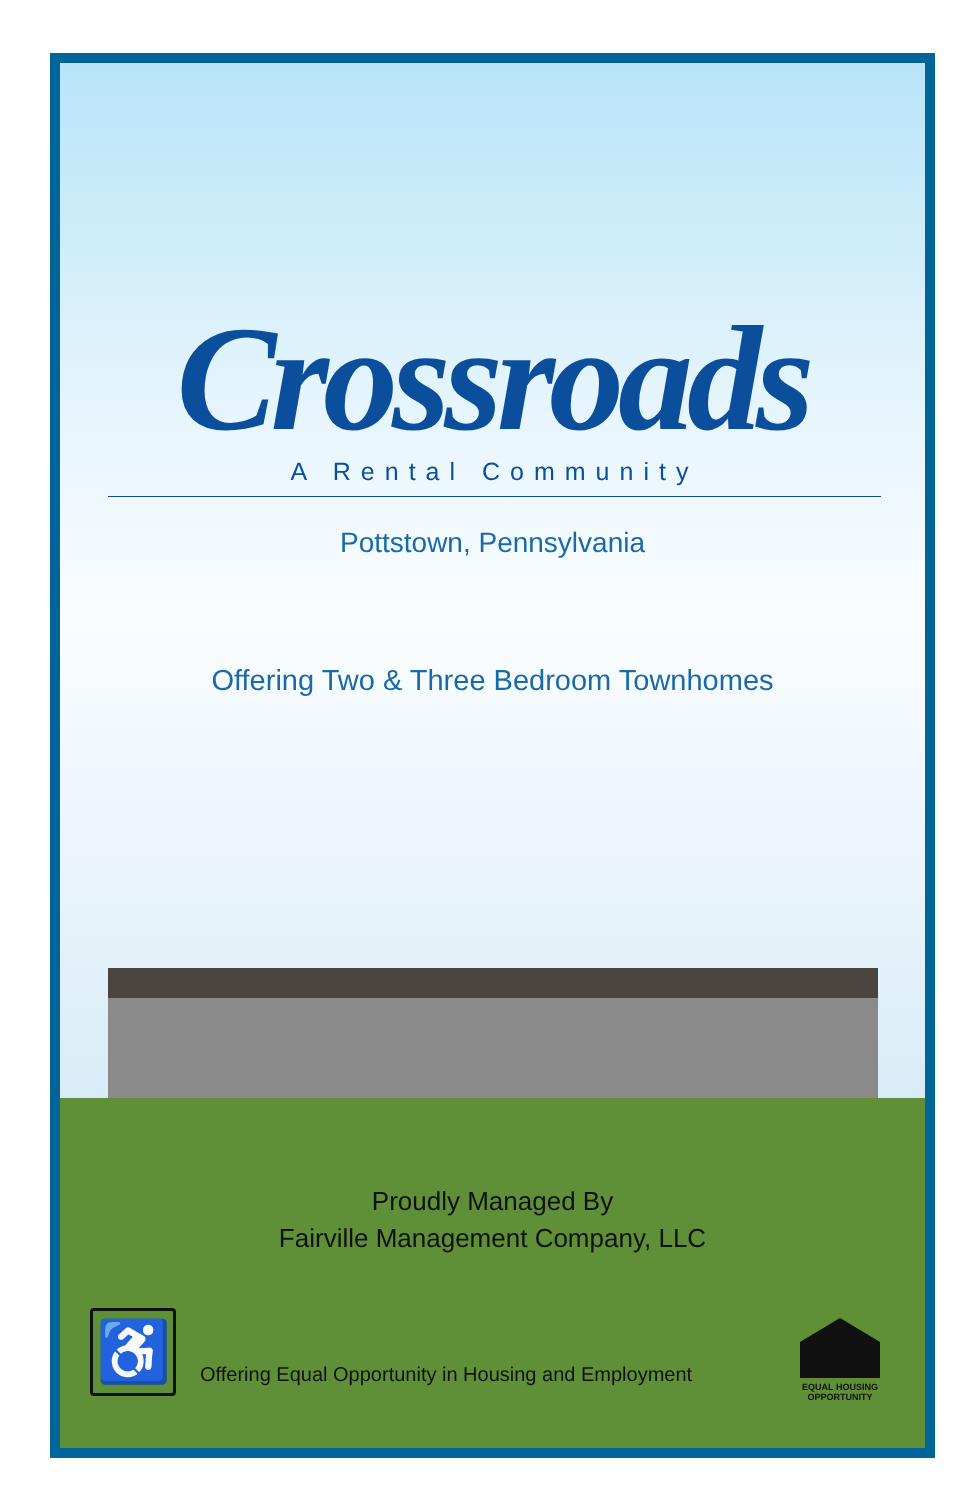Crossroads
A Rental Community
Pottstown, Pennsylvania
Offering Two & Three Bedroom Townhomes
Proudly Managed By
Fairville Management Company, LLC
♿
Offering Equal Opportunity in Housing and Employment
EQUAL HOUSING OPPORTUNITY